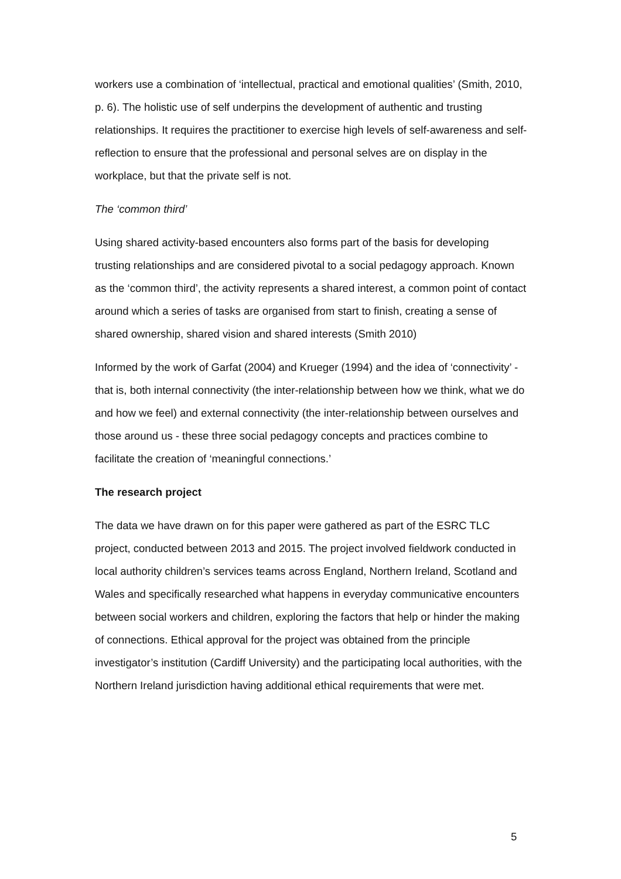workers use a combination of ‘intellectual, practical and emotional qualities’ (Smith, 2010, p. 6). The holistic use of self underpins the development of authentic and trusting relationships. It requires the practitioner to exercise high levels of self-awareness and self-reflection to ensure that the professional and personal selves are on display in the workplace, but that the private self is not.
The ‘common third’
Using shared activity-based encounters also forms part of the basis for developing trusting relationships and are considered pivotal to a social pedagogy approach. Known as the ‘common third’, the activity represents a shared interest, a common point of contact around which a series of tasks are organised from start to finish, creating a sense of shared ownership, shared vision and shared interests (Smith 2010)
Informed by the work of Garfat (2004) and Krueger (1994) and the idea of ‘connectivity’ - that is, both internal connectivity (the inter-relationship between how we think, what we do and how we feel) and external connectivity (the inter-relationship between ourselves and those around us - these three social pedagogy concepts and practices combine to facilitate the creation of ‘meaningful connections.’
The research project
The data we have drawn on for this paper were gathered as part of the ESRC TLC project, conducted between 2013 and 2015. The project involved fieldwork conducted in local authority children’s services teams across England, Northern Ireland, Scotland and Wales and specifically researched what happens in everyday communicative encounters between social workers and children, exploring the factors that help or hinder the making of connections. Ethical approval for the project was obtained from the principle investigator’s institution (Cardiff University) and the participating local authorities, with the Northern Ireland jurisdiction having additional ethical requirements that were met.
5